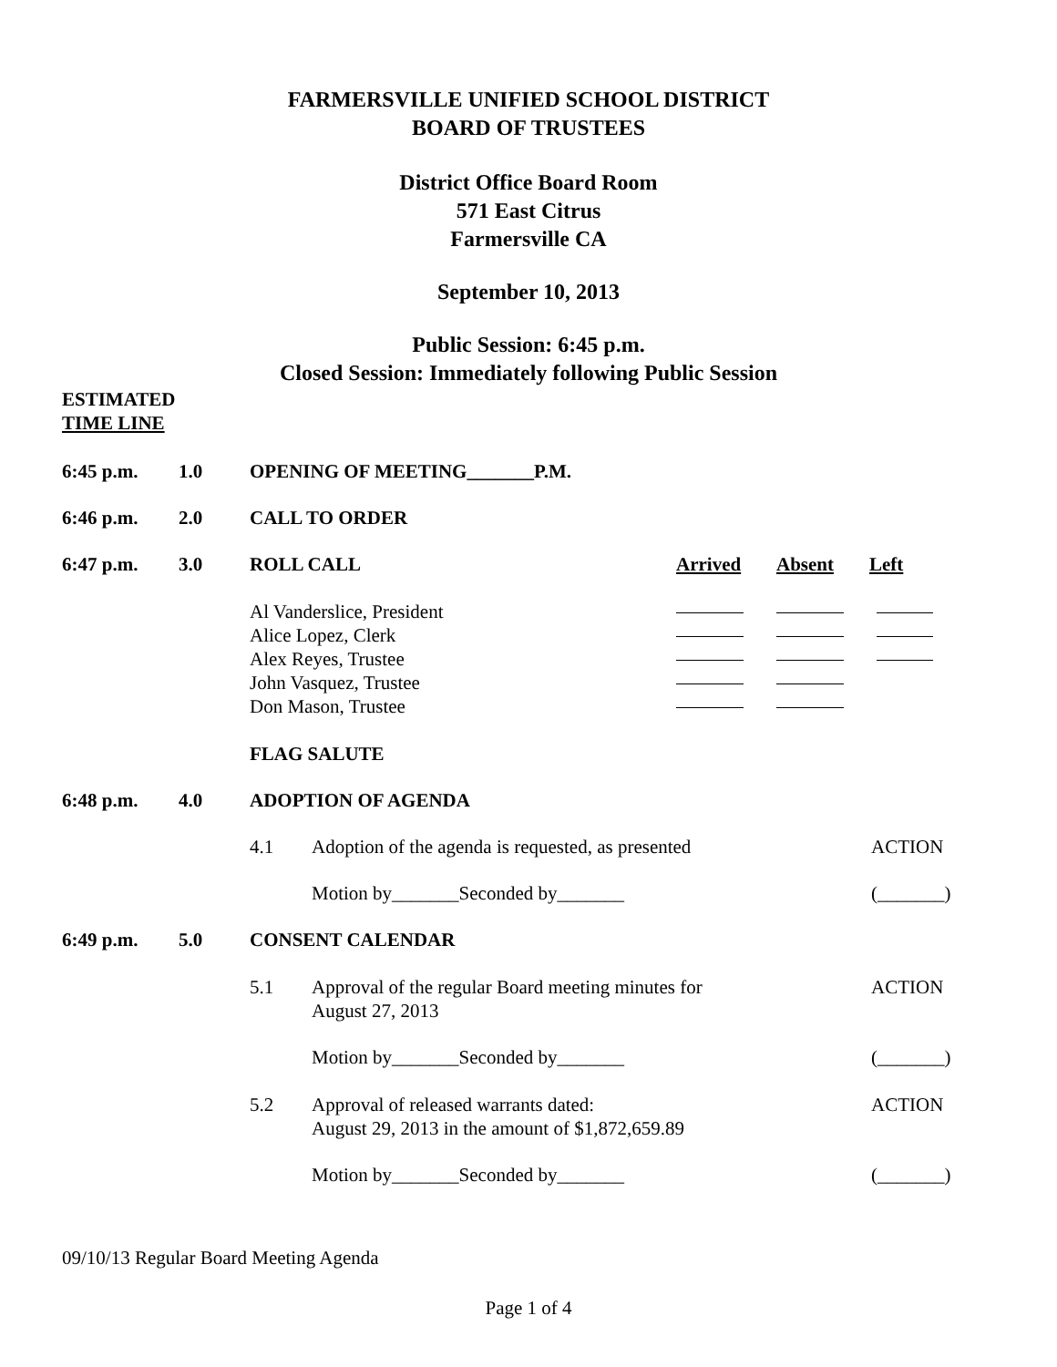FARMERSVILLE UNIFIED SCHOOL DISTRICT
BOARD OF TRUSTEES
District Office Board Room
571 East Citrus
Farmersville CA
September 10, 2013
Public Session: 6:45 p.m.
Closed Session: Immediately following Public Session
ESTIMATED
TIME LINE
6:45 p.m. 1.0 OPENING OF MEETING_______P.M.
6:46 p.m. 2.0 CALL TO ORDER
6:47 p.m. 3.0 ROLL CALL Arrived Absent Left
Al Vanderslice, President
Alice Lopez, Clerk
Alex Reyes, Trustee
John Vasquez, Trustee
Don Mason, Trustee
FLAG SALUTE
6:48 p.m. 4.0 ADOPTION OF AGENDA
4.1 Adoption of the agenda is requested, as presented
ACTION
Motion by_______Seconded by_______ (_______)
6:49 p.m. 5.0 CONSENT CALENDAR
5.1 Approval of the regular Board meeting minutes for
August 27, 2013
ACTION
Motion by_______Seconded by_______ (_______)
5.2 Approval of released warrants dated:
August 29, 2013 in the amount of $1,872,659.89
ACTION
Motion by_______Seconded by_______ (_______)
09/10/13 Regular Board Meeting Agenda
Page 1 of 4